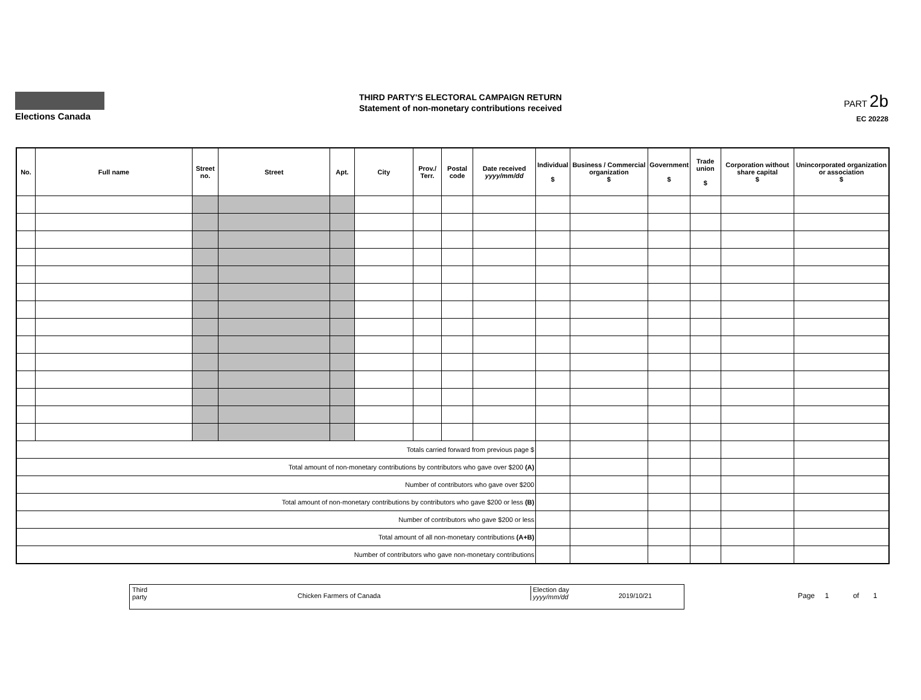Elections Canada
THIRD PARTY'S ELECTORAL CAMPAIGN RETURN
Statement of non-monetary contributions received
PART 2b
EC 20228
| No. | Full name | Street no. | Street | Apt. | City | Prov./ Terr. | Postal code | Date received yyyy/mm/dd | Individual $ | Business / Commercial organization $ | Government $ | Trade union $ | Corporation without share capital $ | Unincorporated organization or association $ |
| --- | --- | --- | --- | --- | --- | --- | --- | --- | --- | --- | --- | --- | --- | --- |
| Totals carried forward from previous page $ | | | | | | | | | | | | | | |
| Total amount of non-monetary contributions by contributors who gave over $200 (A) | | | | | | | | | | | | | | |
| Number of contributors who gave over $200 | | | | | | | | | | | | | | |
| Total amount of non-monetary contributions by contributors who gave $200 or less (B) | | | | | | | | | | | | | | |
| Number of contributors who gave $200 or less | | | | | | | | | | | | | | |
| Total amount of all non-monetary contributions (A+B) | | | | | | | | | | | | | | |
| Number of contributors who gave non-monetary contributions | | | | | | | | | | | | | | |
Third
party Chicken Farmers of Canada
Election day
yyyy/mm/dd 2019/10/21
Page 1 of 1